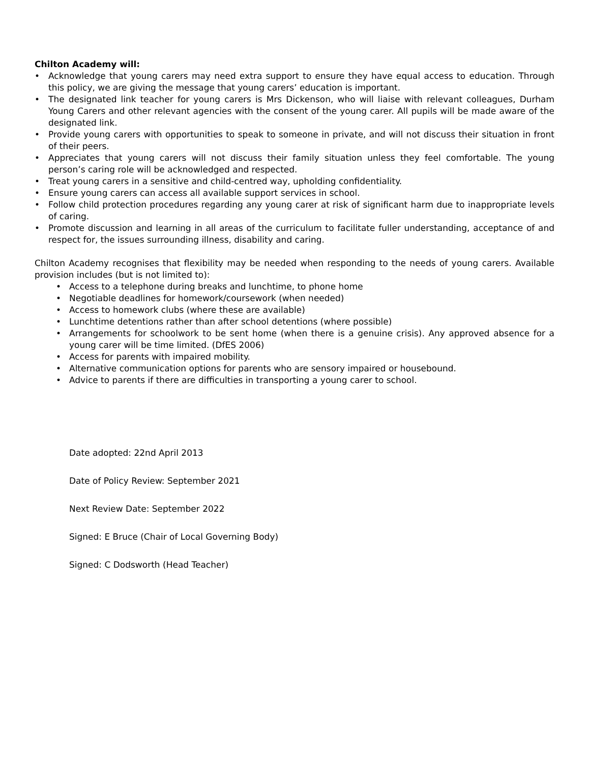Chilton Academy will:
• Acknowledge that young carers may need extra support to ensure they have equal access to education. Through this policy, we are giving the message that young carers’ education is important.
• The designated link teacher for young carers is Mrs Dickenson, who will liaise with relevant colleagues, Durham Young Carers and other relevant agencies with the consent of the young carer. All pupils will be made aware of the designated link.
• Provide young carers with opportunities to speak to someone in private, and will not discuss their situation in front of their peers.
• Appreciates that young carers will not discuss their family situation unless they feel comfortable. The young person’s caring role will be acknowledged and respected.
• Treat young carers in a sensitive and child-centred way, upholding confidentiality.
• Ensure young carers can access all available support services in school.
• Follow child protection procedures regarding any young carer at risk of significant harm due to inappropriate levels of caring.
• Promote discussion and learning in all areas of the curriculum to facilitate fuller understanding, acceptance of and respect for, the issues surrounding illness, disability and caring.
Chilton Academy recognises that flexibility may be needed when responding to the needs of young carers. Available provision includes (but is not limited to):
• Access to a telephone during breaks and lunchtime, to phone home
• Negotiable deadlines for homework/coursework (when needed)
• Access to homework clubs (where these are available)
• Lunchtime detentions rather than after school detentions (where possible)
• Arrangements for schoolwork to be sent home (when there is a genuine crisis). Any approved absence for a young carer will be time limited. (DfES 2006)
• Access for parents with impaired mobility.
• Alternative communication options for parents who are sensory impaired or housebound.
• Advice to parents if there are difficulties in transporting a young carer to school.
Date adopted: 22nd April 2013
Date of Policy Review: September 2021
Next Review Date: September 2022
Signed: E Bruce (Chair of Local Governing Body)
Signed: C Dodsworth (Head Teacher)